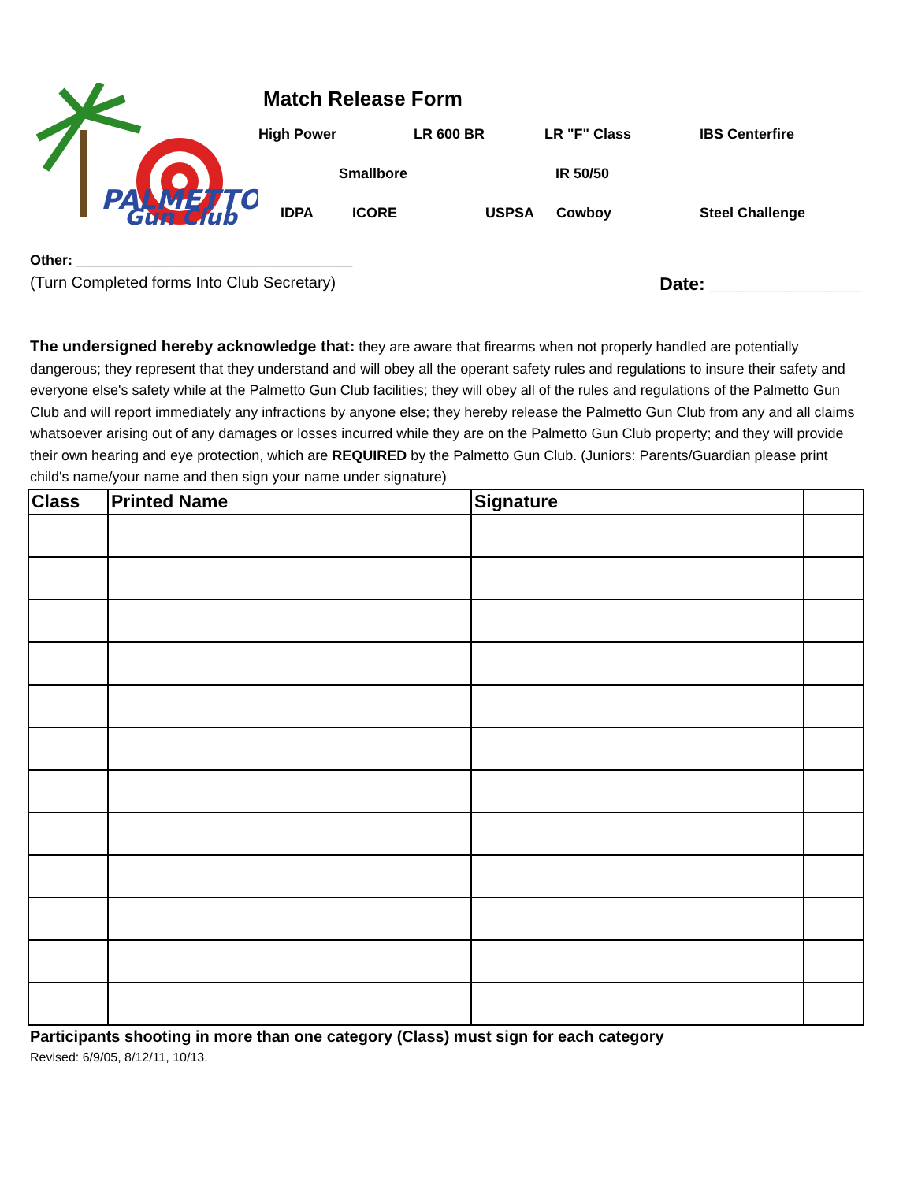PALMETTO
Gun Club
Match Release Form
High Power LR 600 BR LR "F" Class IBS Centerfire
Smallbore IR 50/50
IDPA ICORE USPSA Cowboy Steel Challenge
Other: ___________________________________
(Turn Completed forms Into Club Secretary) Date: _______________
The undersigned hereby acknowledge that: they are aware that firearms when not properly handled are potentially dangerous; they represent that they understand and will obey all the operant safety rules and regulations to insure their safety and everyone else's safety while at the Palmetto Gun Club facilities; they will obey all of the rules and regulations of the Palmetto Gun Club and will report immediately any infractions by anyone else; they hereby release the Palmetto Gun Club from any and all claims whatsoever arising out of any damages or losses incurred while they are on the Palmetto Gun Club property; and they will provide their own hearing and eye protection, which are REQUIRED by the Palmetto Gun Club. (Juniors: Parents/Guardian please print child's name/your name and then sign your name under signature)
| Class | Printed Name | Signature | |
| --- | --- | --- | --- |
Participants shooting in more than one category (Class) must sign for each category
Revised: 6/9/05, 8/12/11, 10/13.